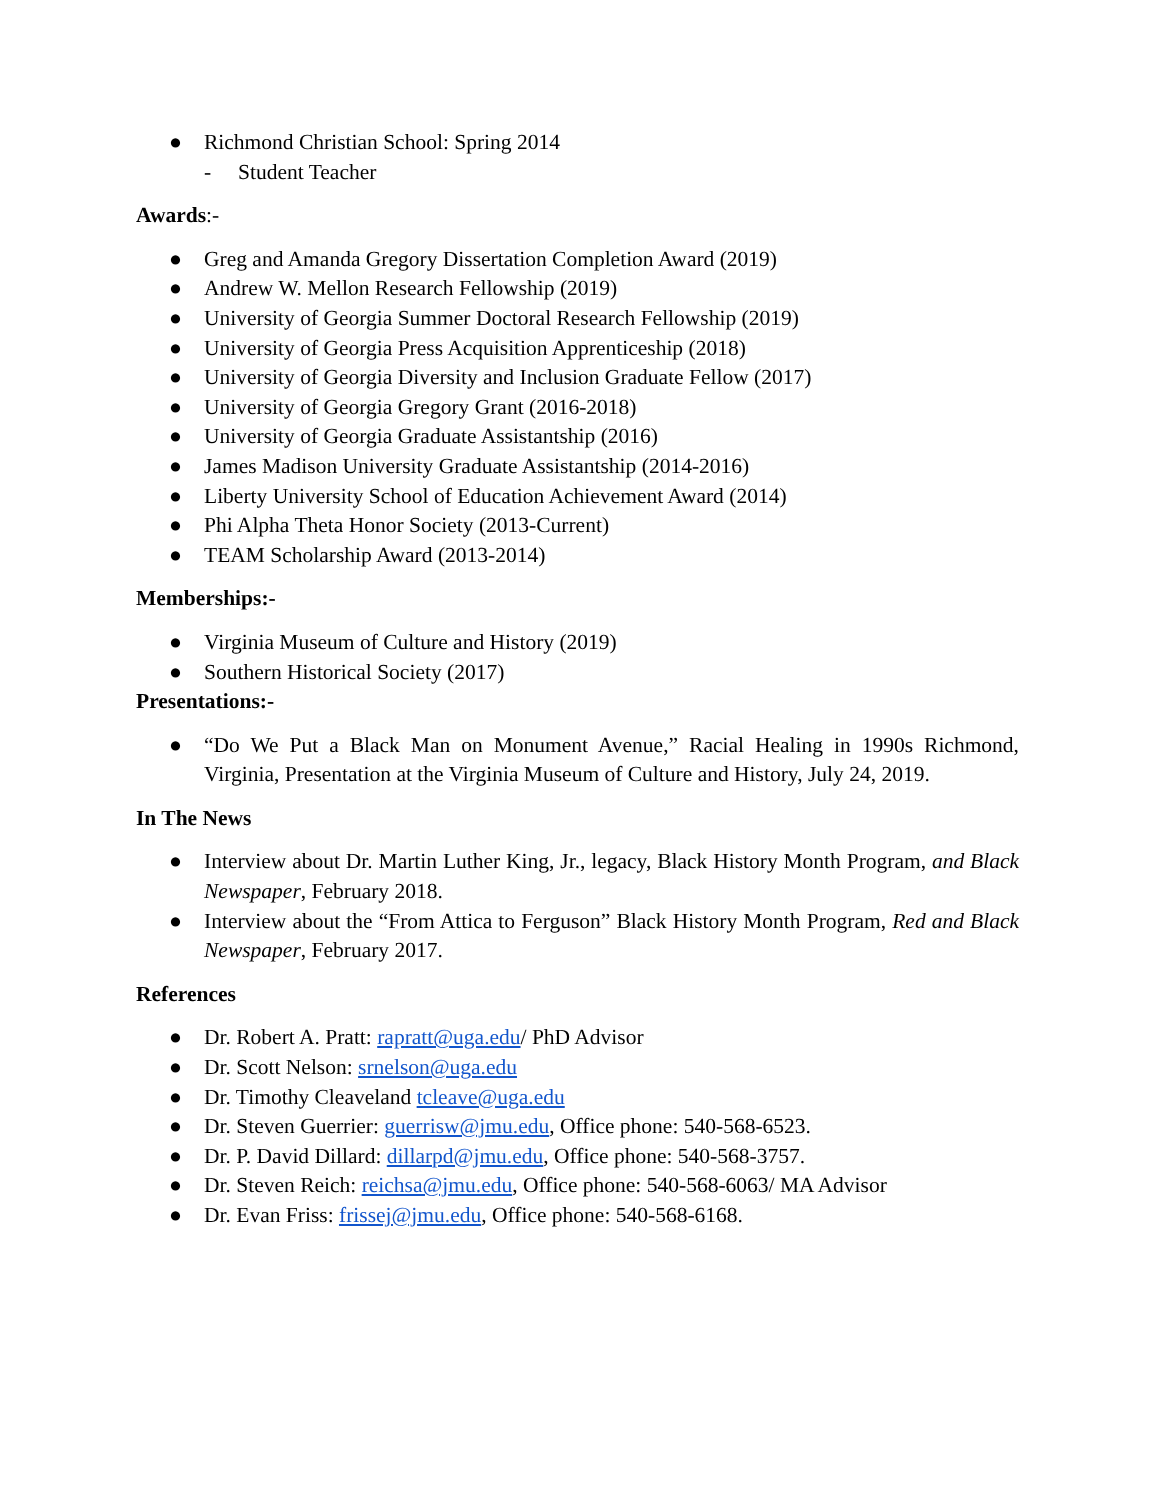● Richmond Christian School: Spring 2014
- Student Teacher
Awards:-
● Greg and Amanda Gregory Dissertation Completion Award (2019)
● Andrew W. Mellon Research Fellowship (2019)
● University of Georgia Summer Doctoral Research Fellowship (2019)
● University of Georgia Press Acquisition Apprenticeship (2018)
● University of Georgia Diversity and Inclusion Graduate Fellow (2017)
● University of Georgia Gregory Grant (2016-2018)
● University of Georgia Graduate Assistantship (2016)
● James Madison University Graduate Assistantship (2014-2016)
● Liberty University School of Education Achievement Award (2014)
● Phi Alpha Theta Honor Society (2013-Current)
● TEAM Scholarship Award (2013-2014)
Memberships:-
● Virginia Museum of Culture and History (2019)
● Southern Historical Society (2017)
Presentations:-
● “Do We Put a Black Man on Monument Avenue,” Racial Healing in 1990s Richmond, Virginia, Presentation at the Virginia Museum of Culture and History, July 24, 2019.
In The News
● Interview about Dr. Martin Luther King, Jr., legacy, Black History Month Program, and Black Newspaper, February 2018.
● Interview about the “From Attica to Ferguson” Black History Month Program, Red and Black Newspaper, February 2017.
References
● Dr. Robert A. Pratt: rapratt@uga.edu/ PhD Advisor
● Dr. Scott Nelson: srnelson@uga.edu
● Dr. Timothy Cleaveland tcleave@uga.edu
● Dr. Steven Guerrier: guerrisw@jmu.edu, Office phone: 540-568-6523.
● Dr. P. David Dillard: dillarpd@jmu.edu, Office phone: 540-568-3757.
● Dr. Steven Reich: reichsa@jmu.edu, Office phone: 540-568-6063/ MA Advisor
● Dr. Evan Friss: frissej@jmu.edu, Office phone: 540-568-6168.